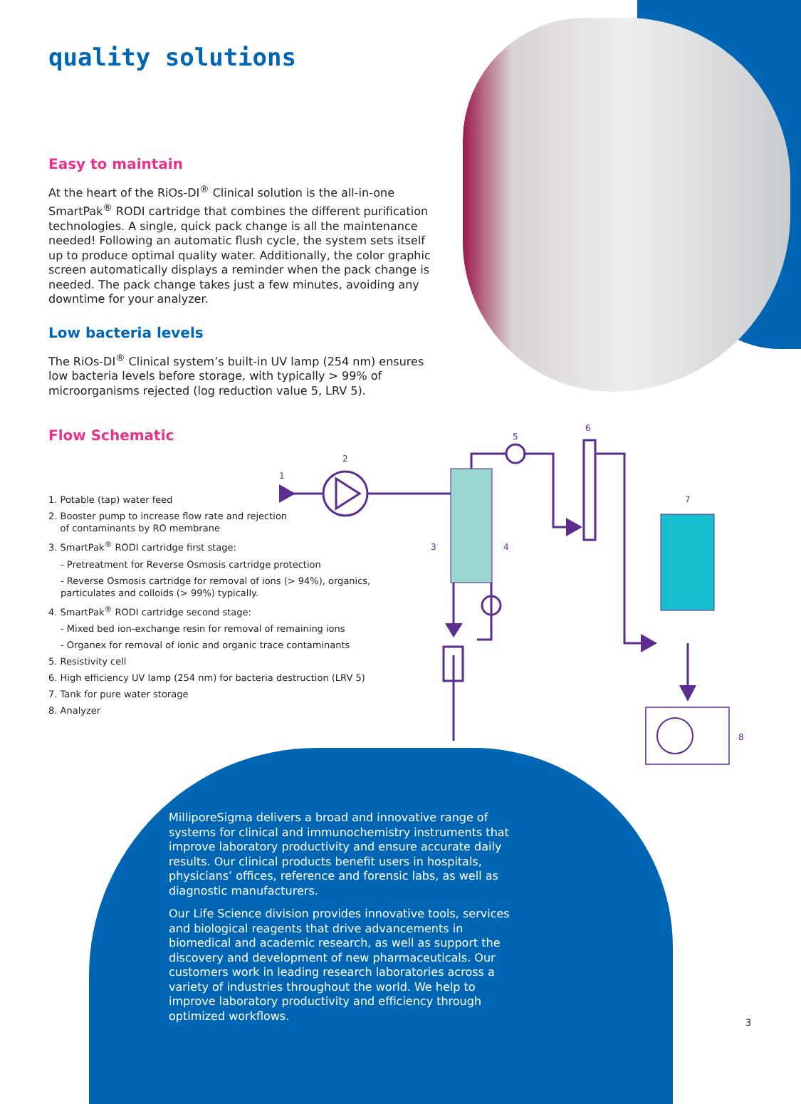quality solutions
Easy to maintain
At the heart of the RiOs-DI<sup>®</sup> Clinical solution is the all-in-one SmartPak<sup>®</sup> RODI cartridge that combines the different purification technologies. A single, quick pack change is all the maintenance needed! Following an automatic flush cycle, the system sets itself up to produce optimal quality water. Additionally, the color graphic screen automatically displays a reminder when the pack change is needed. The pack change takes just a few minutes, avoiding any downtime for your analyzer.
Low bacteria levels
The RiOs-DI<sup>®</sup> Clinical system’s built-in UV lamp (254 nm) ensures low bacteria levels before storage, with typically > 99% of microorganisms rejected (log reduction value 5, LRV 5).
Flow Schematic
1. Potable (tap) water feed
2. Booster pump to increase flow rate and rejection
of contaminants by RO membrane
3. SmartPak<sup>®</sup> RODI cartridge first stage:
- Pretreatment for Reverse Osmosis cartridge protection
- Reverse Osmosis cartridge for removal of ions (> 94%), organics, particulates and colloids (> 99%) typically.
4. SmartPak<sup>®</sup> RODI cartridge second stage:
- Mixed bed ion-exchange resin for removal of remaining ions
- Organex for removal of ionic and organic trace contaminants
5. Resistivity cell
6. High efficiency UV lamp (254 nm) for bacteria destruction (LRV 5)
7. Tank for pure water storage
8. Analyzer
1
2
3
4
5
6
7
8
MilliporeSigma delivers a broad and innovative range of systems for clinical and immunochemistry instruments that improve laboratory productivity and ensure accurate daily results. Our clinical products benefit users in hospitals, physicians’ offices, reference and forensic labs, as well as diagnostic manufacturers.
Our Life Science division provides innovative tools, services and biological reagents that drive advancements in biomedical and academic research, as well as support the discovery and development of new pharmaceuticals. Our customers work in leading research laboratories across a variety of industries throughout the world. We help to improve laboratory productivity and efficiency through optimized workflows.
3